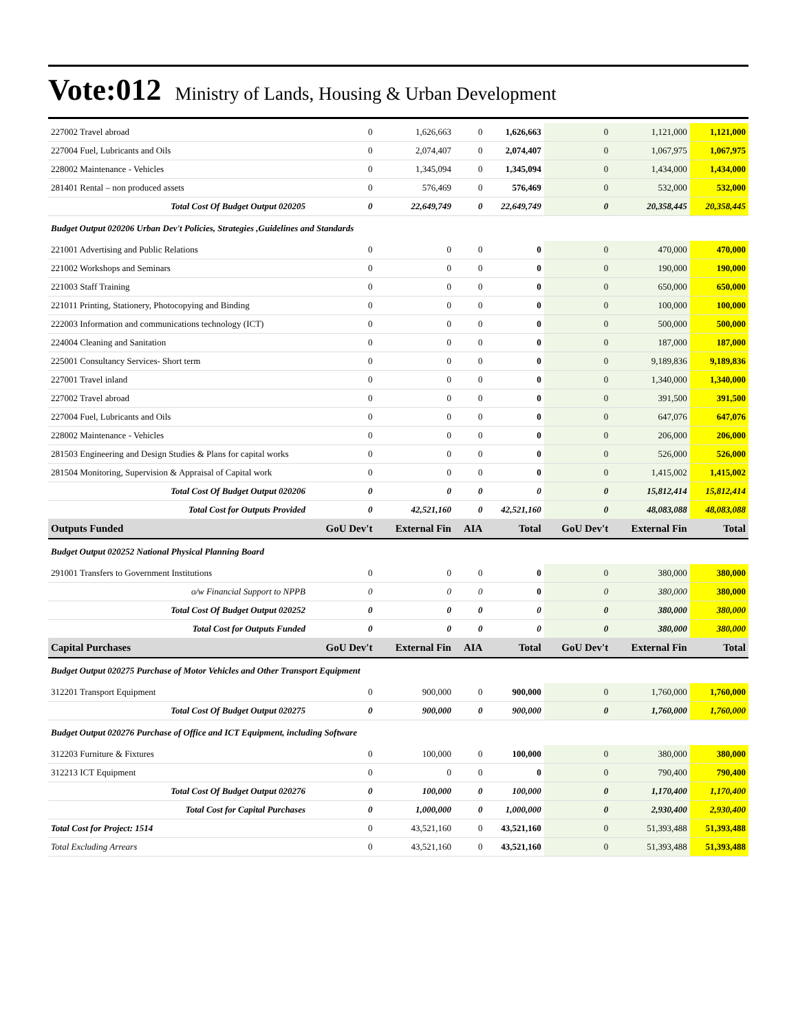Vote:012 Ministry of Lands, Housing & Urban Development
| 227002 Travel abroad | 0 | 1,626,663 | 0 | 1,626,663 | 0 | 1,121,000 | 1,121,000 |
| 227004 Fuel, Lubricants and Oils | 0 | 2,074,407 | 0 | 2,074,407 | 0 | 1,067,975 | 1,067,975 |
| 228002 Maintenance - Vehicles | 0 | 1,345,094 | 0 | 1,345,094 | 0 | 1,434,000 | 1,434,000 |
| 281401 Rental – non produced assets | 0 | 576,469 | 0 | 576,469 | 0 | 532,000 | 532,000 |
| Total Cost Of Budget Output 020205 | 0 | 22,649,749 | 0 | 22,649,749 | 0 | 20,358,445 | 20,358,445 |
| Budget Output 020206 Urban Dev't Policies, Strategies ,Guidelines and Standards | | | | | | | |
| 221001 Advertising and Public Relations | 0 | 0 | 0 | 0 | 0 | 470,000 | 470,000 |
| 221002 Workshops and Seminars | 0 | 0 | 0 | 0 | 0 | 190,000 | 190,000 |
| 221003 Staff Training | 0 | 0 | 0 | 0 | 0 | 650,000 | 650,000 |
| 221011 Printing, Stationery, Photocopying and Binding | 0 | 0 | 0 | 0 | 0 | 100,000 | 100,000 |
| 222003 Information and communications technology (ICT) | 0 | 0 | 0 | 0 | 0 | 500,000 | 500,000 |
| 224004 Cleaning and Sanitation | 0 | 0 | 0 | 0 | 0 | 187,000 | 187,000 |
| 225001 Consultancy Services- Short term | 0 | 0 | 0 | 0 | 0 | 9,189,836 | 9,189,836 |
| 227001 Travel inland | 0 | 0 | 0 | 0 | 0 | 1,340,000 | 1,340,000 |
| 227002 Travel abroad | 0 | 0 | 0 | 0 | 0 | 391,500 | 391,500 |
| 227004 Fuel, Lubricants and Oils | 0 | 0 | 0 | 0 | 0 | 647,076 | 647,076 |
| 228002 Maintenance - Vehicles | 0 | 0 | 0 | 0 | 0 | 206,000 | 206,000 |
| 281503 Engineering and Design Studies & Plans for capital works | 0 | 0 | 0 | 0 | 0 | 526,000 | 526,000 |
| 281504 Monitoring, Supervision & Appraisal of Capital work | 0 | 0 | 0 | 0 | 0 | 1,415,002 | 1,415,002 |
| Total Cost Of Budget Output 020206 | 0 | 0 | 0 | 0 | 0 | 15,812,414 | 15,812,414 |
| Total Cost for Outputs Provided | 0 | 42,521,160 | 0 | 42,521,160 | 0 | 48,083,088 | 48,083,088 |
| Outputs Funded | GoU Dev't | External Fin | AIA | Total | GoU Dev't | External Fin | Total |
| Budget Output 020252 National Physical Planning Board | | | | | | | |
| 291001 Transfers to Government Institutions | 0 | 0 | 0 | 0 | 0 | 380,000 | 380,000 |
| o/w Financial Support to NPPB | 0 | 0 | 0 | 0 | 0 | 380,000 | 380,000 |
| Total Cost Of Budget Output 020252 | 0 | 0 | 0 | 0 | 0 | 380,000 | 380,000 |
| Total Cost for Outputs Funded | 0 | 0 | 0 | 0 | 0 | 380,000 | 380,000 |
| Capital Purchases | GoU Dev't | External Fin | AIA | Total | GoU Dev't | External Fin | Total |
| Budget Output 020275 Purchase of Motor Vehicles and Other Transport Equipment | | | | | | | |
| 312201 Transport Equipment | 0 | 900,000 | 0 | 900,000 | 0 | 1,760,000 | 1,760,000 |
| Total Cost Of Budget Output 020275 | 0 | 900,000 | 0 | 900,000 | 0 | 1,760,000 | 1,760,000 |
| Budget Output 020276 Purchase of Office and ICT Equipment, including Software | | | | | | | |
| 312203 Furniture & Fixtures | 0 | 100,000 | 0 | 100,000 | 0 | 380,000 | 380,000 |
| 312213 ICT Equipment | 0 | 0 | 0 | 0 | 0 | 790,400 | 790,400 |
| Total Cost Of Budget Output 020276 | 0 | 100,000 | 0 | 100,000 | 0 | 1,170,400 | 1,170,400 |
| Total Cost for Capital Purchases | 0 | 1,000,000 | 0 | 1,000,000 | 0 | 2,930,400 | 2,930,400 |
| Total Cost for Project: 1514 | 0 | 43,521,160 | 0 | 43,521,160 | 0 | 51,393,488 | 51,393,488 |
| Total Excluding Arrears | 0 | 43,521,160 | 0 | 43,521,160 | 0 | 51,393,488 | 51,393,488 |